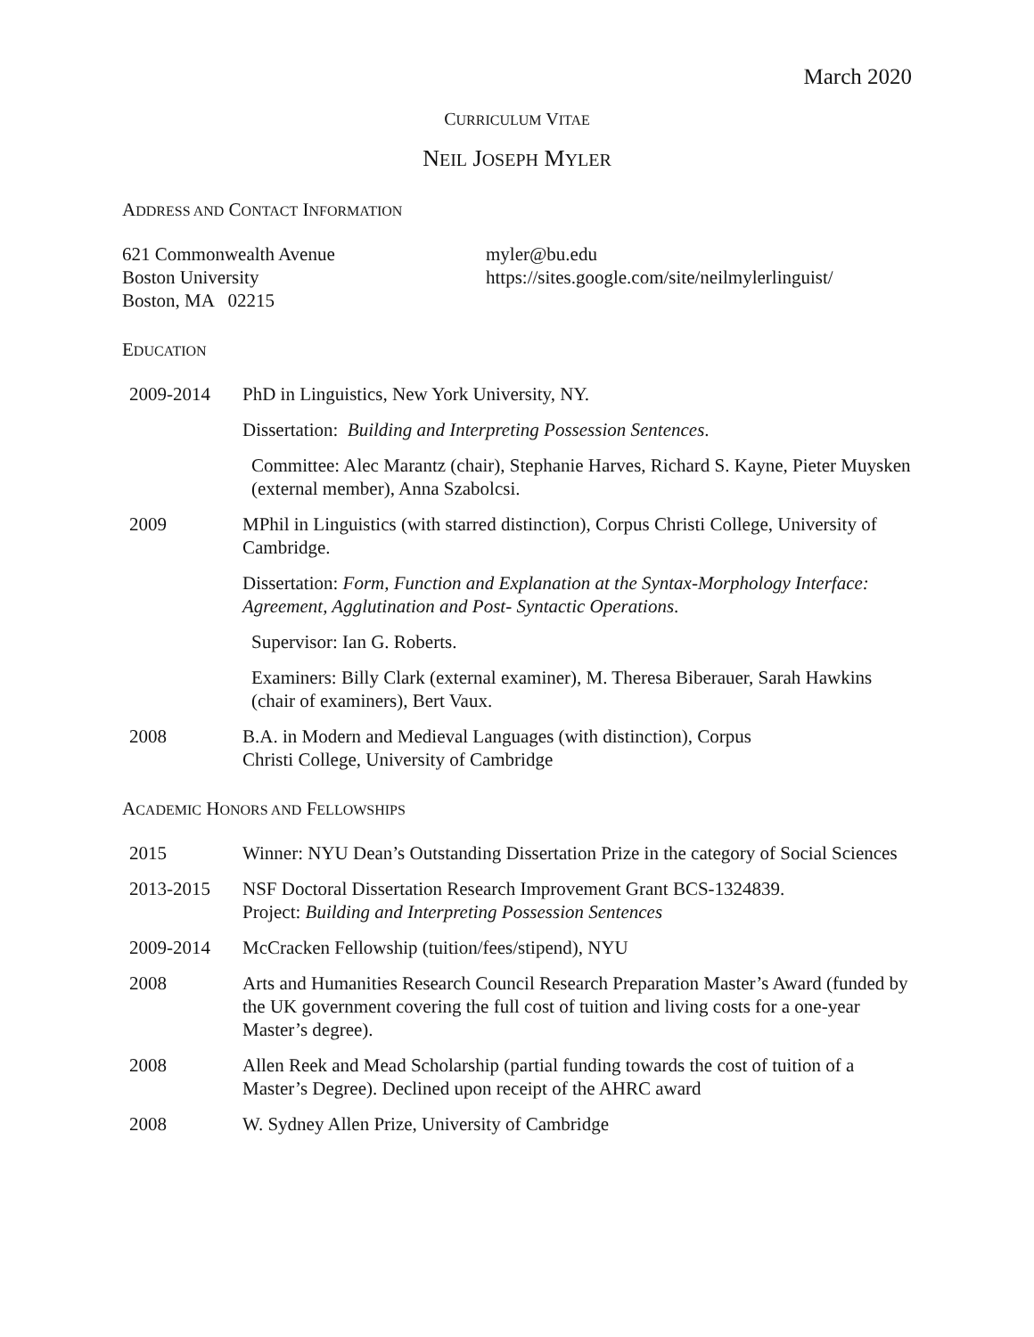March 2020
CURRICULUM VITAE
NEIL JOSEPH MYLER
ADDRESS AND CONTACT INFORMATION
621 Commonwealth Avenue
Boston University
Boston, MA 02215
myler@bu.edu
https://sites.google.com/site/neilmylerlinguist/
EDUCATION
2009-2014 PhD in Linguistics, New York University, NY.
Dissertation: Building and Interpreting Possession Sentences.
Committee: Alec Marantz (chair), Stephanie Harves, Richard S. Kayne, Pieter Muysken (external member), Anna Szabolcsi.
2009 MPhil in Linguistics (with starred distinction), Corpus Christi College, University of Cambridge.
Dissertation: Form, Function and Explanation at the Syntax-Morphology Interface: Agreement, Agglutination and Post- Syntactic Operations.
Supervisor: Ian G. Roberts.
Examiners: Billy Clark (external examiner), M. Theresa Biberauer, Sarah Hawkins (chair of examiners), Bert Vaux.
2008 B.A. in Modern and Medieval Languages (with distinction), Corpus
Christi College, University of Cambridge
ACADEMIC HONORS AND FELLOWSHIPS
2015 Winner: NYU Dean’s Outstanding Dissertation Prize in the category of Social Sciences
2013-2015 NSF Doctoral Dissertation Research Improvement Grant BCS-1324839.
Project: Building and Interpreting Possession Sentences
2009-2014 McCracken Fellowship (tuition/fees/stipend), NYU
2008 Arts and Humanities Research Council Research Preparation Master’s Award (funded by the UK government covering the full cost of tuition and living costs for a one-year Master’s degree).
2008 Allen Reek and Mead Scholarship (partial funding towards the cost of tuition of a Master’s Degree). Declined upon receipt of the AHRC award
2008 W. Sydney Allen Prize, University of Cambridge